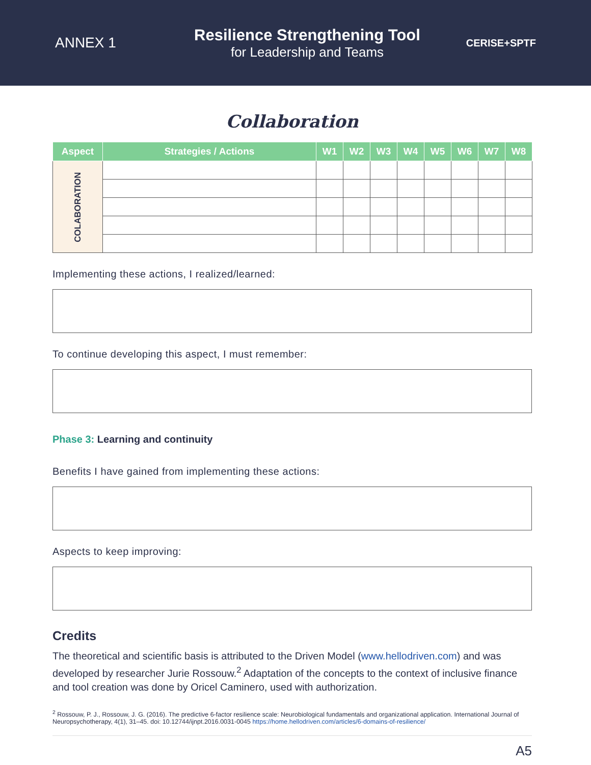ANNEX 1
Resilience Strengthening Tool
for Leadership and Teams
CERISE+SPTF
Collaboration
| Aspect | Strategies / Actions | W1 | W2 | W3 | W4 | W5 | W6 | W7 | W8 |
| --- | --- | --- | --- | --- | --- | --- | --- | --- | --- |
| COLABORATION | | | | | | | | | |
Implementing these actions, I realized/learned:
To continue developing this aspect, I must remember:
Phase 3: Learning and continuity
Benefits I have gained from implementing these actions:
Aspects to keep improving:
Credits
The theoretical and scientific basis is attributed to the Driven Model (www.hellodriven.com) and was developed by researcher Jurie Rossouw.<sup>2</sup> Adaptation of the concepts to the context of inclusive finance and tool creation was done by Oricel Caminero, used with authorization.
<sup>2</sup> Rossouw, P. J., Rossouw, J. G. (2016). The predictive 6-factor resilience scale: Neurobiological fundamentals and organizational application. International Journal of Neuropsychotherapy, 4(1), 31–45. doi: 10.12744/ijnpt.2016.0031-0045 https://home.hellodriven.com/articles/6-domains-of-resilience/
A5